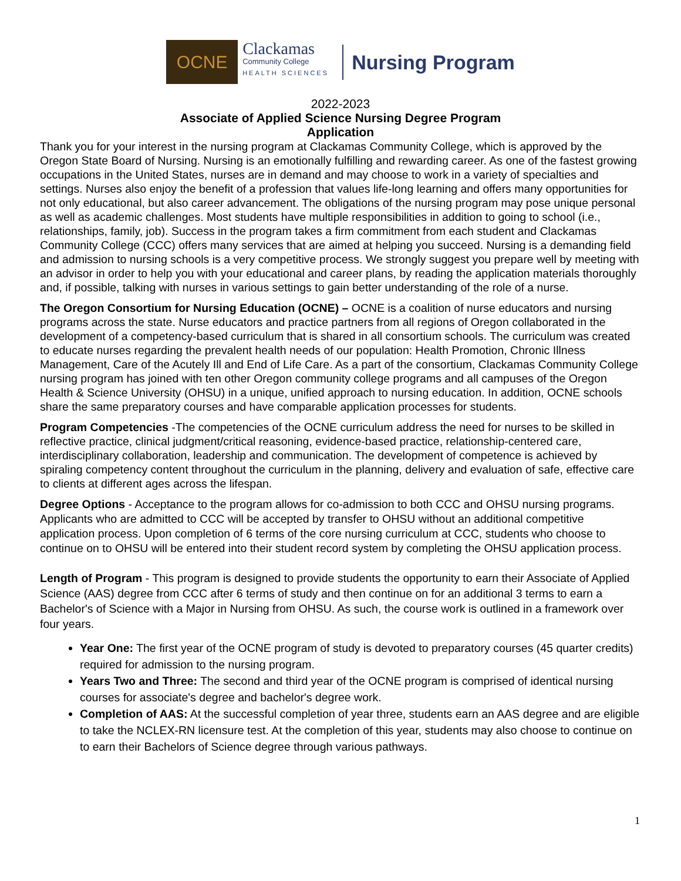OCNE
Clackamas
Community College
HEALTH SCIENCES
Nursing Program
2022-2023
Associate of Applied Science Nursing Degree Program
Application
Thank you for your interest in the nursing program at Clackamas Community College, which is approved by the Oregon State Board of Nursing. Nursing is an emotionally fulfilling and rewarding career. As one of the fastest growing occupations in the United States, nurses are in demand and may choose to work in a variety of specialties and settings. Nurses also enjoy the benefit of a profession that values life-long learning and offers many opportunities for not only educational, but also career advancement. The obligations of the nursing program may pose unique personal as well as academic challenges. Most students have multiple responsibilities in addition to going to school (i.e., relationships, family, job). Success in the program takes a firm commitment from each student and Clackamas Community College (CCC) offers many services that are aimed at helping you succeed. Nursing is a demanding field and admission to nursing schools is a very competitive process. We strongly suggest you prepare well by meeting with an advisor in order to help you with your educational and career plans, by reading the application materials thoroughly and, if possible, talking with nurses in various settings to gain better understanding of the role of a nurse.
The Oregon Consortium for Nursing Education (OCNE) – OCNE is a coalition of nurse educators and nursing programs across the state. Nurse educators and practice partners from all regions of Oregon collaborated in the development of a competency-based curriculum that is shared in all consortium schools. The curriculum was created to educate nurses regarding the prevalent health needs of our population: Health Promotion, Chronic Illness Management, Care of the Acutely Ill and End of Life Care. As a part of the consortium, Clackamas Community College nursing program has joined with ten other Oregon community college programs and all campuses of the Oregon Health & Science University (OHSU) in a unique, unified approach to nursing education. In addition, OCNE schools share the same preparatory courses and have comparable application processes for students.
Program Competencies -The competencies of the OCNE curriculum address the need for nurses to be skilled in reflective practice, clinical judgment/critical reasoning, evidence-based practice, relationship-centered care, interdisciplinary collaboration, leadership and communication. The development of competence is achieved by spiraling competency content throughout the curriculum in the planning, delivery and evaluation of safe, effective care to clients at different ages across the lifespan.
Degree Options - Acceptance to the program allows for co-admission to both CCC and OHSU nursing programs. Applicants who are admitted to CCC will be accepted by transfer to OHSU without an additional competitive application process. Upon completion of 6 terms of the core nursing curriculum at CCC, students who choose to continue on to OHSU will be entered into their student record system by completing the OHSU application process.
Length of Program - This program is designed to provide students the opportunity to earn their Associate of Applied Science (AAS) degree from CCC after 6 terms of study and then continue on for an additional 3 terms to earn a Bachelor's of Science with a Major in Nursing from OHSU. As such, the course work is outlined in a framework over four years.
Year One: The first year of the OCNE program of study is devoted to preparatory courses (45 quarter credits) required for admission to the nursing program.
Years Two and Three: The second and third year of the OCNE program is comprised of identical nursing courses for associate's degree and bachelor's degree work.
Completion of AAS: At the successful completion of year three, students earn an AAS degree and are eligible to take the NCLEX-RN licensure test. At the completion of this year, students may also choose to continue on to earn their Bachelors of Science degree through various pathways.
1